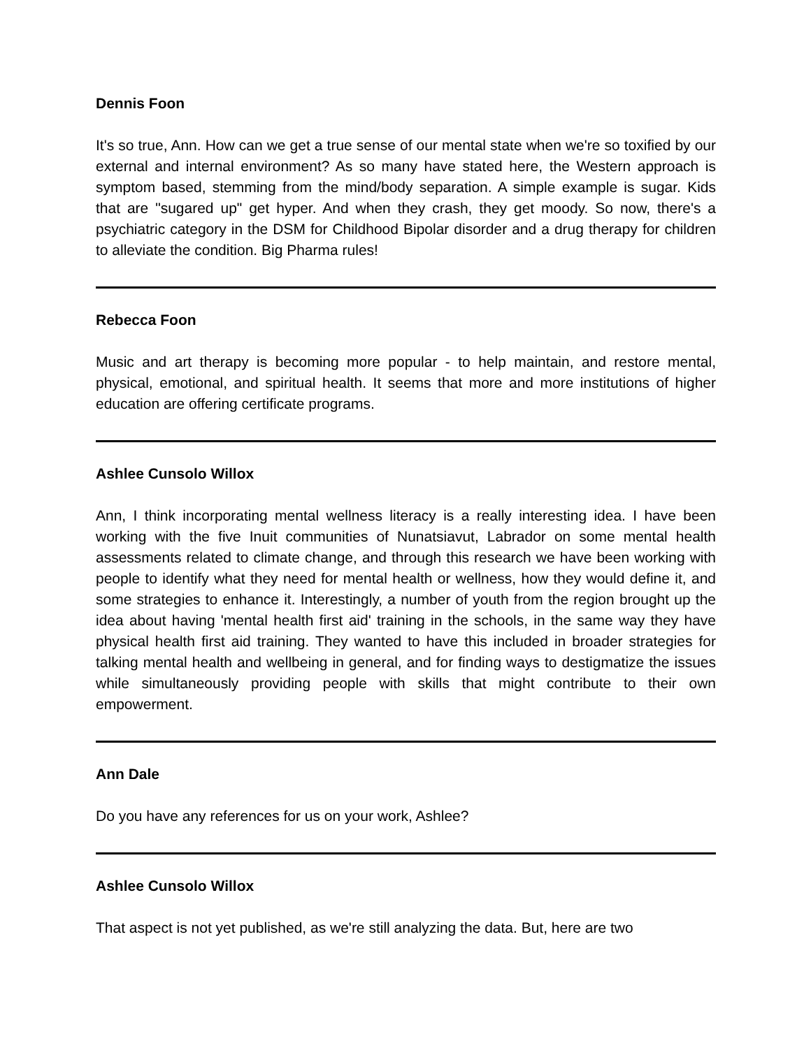Dennis Foon
It's so true, Ann. How can we get a true sense of our mental state when we're so toxified by our external and internal environment? As so many have stated here, the Western approach is symptom based, stemming from the mind/body separation. A simple example is sugar. Kids that are "sugared up" get hyper. And when they crash, they get moody. So now, there's a psychiatric category in the DSM for Childhood Bipolar disorder and a drug therapy for children to alleviate the condition. Big Pharma rules!
Rebecca Foon
Music and art therapy is becoming more popular - to help maintain, and restore mental, physical, emotional, and spiritual health. It seems that more and more institutions of higher education are offering certificate programs.
Ashlee Cunsolo Willox
Ann, I think incorporating mental wellness literacy is a really interesting idea. I have been working with the five Inuit communities of Nunatsiavut, Labrador on some mental health assessments related to climate change, and through this research we have been working with people to identify what they need for mental health or wellness, how they would define it, and some strategies to enhance it. Interestingly, a number of youth from the region brought up the idea about having 'mental health first aid' training in the schools, in the same way they have physical health first aid training. They wanted to have this included in broader strategies for talking mental health and wellbeing in general, and for finding ways to destigmatize the issues while simultaneously providing people with skills that might contribute to their own empowerment.
Ann Dale
Do you have any references for us on your work, Ashlee?
Ashlee Cunsolo Willox
That aspect is not yet published, as we're still analyzing the data. But, here are two